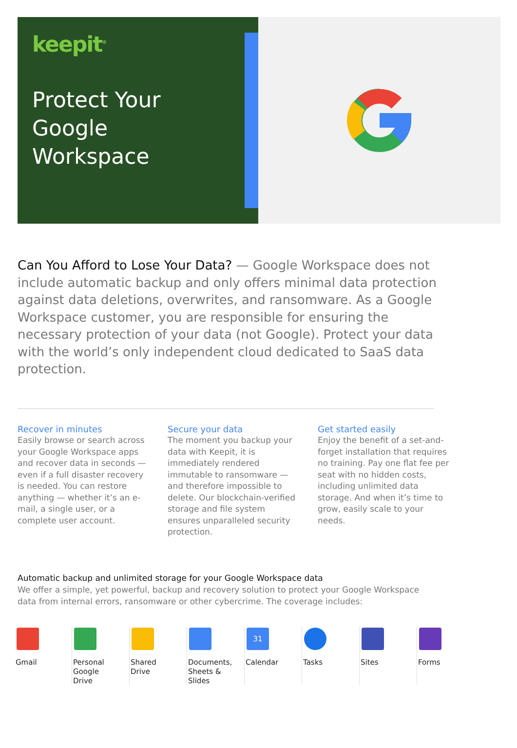keepit<sup>®</sup>
Protect Your
Google
Workspace
Can You Afford to Lose Your Data? — Google Workspace does not include automatic backup and only offers minimal data protection against data deletions, overwrites, and ransomware. As a Google Workspace customer, you are responsible for ensuring the necessary protection of your data (not Google). Protect your data with the world’s only independent cloud dedicated to SaaS data protection.
Recover in minutes
Easily browse or search across your Google Workspace apps and recover data in seconds — even if a full disaster recovery is needed. You can restore anything — whether it’s an e-mail, a single user, or a complete user account.
Secure your data
The moment you backup your data with Keepit, it is immediately rendered immutable to ransomware — and therefore impossible to delete. Our blockchain-verified storage and file system ensures unparalleled security protection.
Get started easily
Enjoy the benefit of a set-and-forget installation that requires no training. Pay one flat fee per seat with no hidden costs, including unlimited data storage. And when it’s time to grow, easily scale to your needs.
Automatic backup and unlimited storage for your Google Workspace data
We offer a simple, yet powerful, backup and recovery solution to protect your Google Workspace data from internal errors, ransomware or other cybercrime. The coverage includes:
Gmail Personal
Google
Drive
Shared
Drive
Documents,
Sheets &
Slides
31
Calendar
Tasks Sites Forms